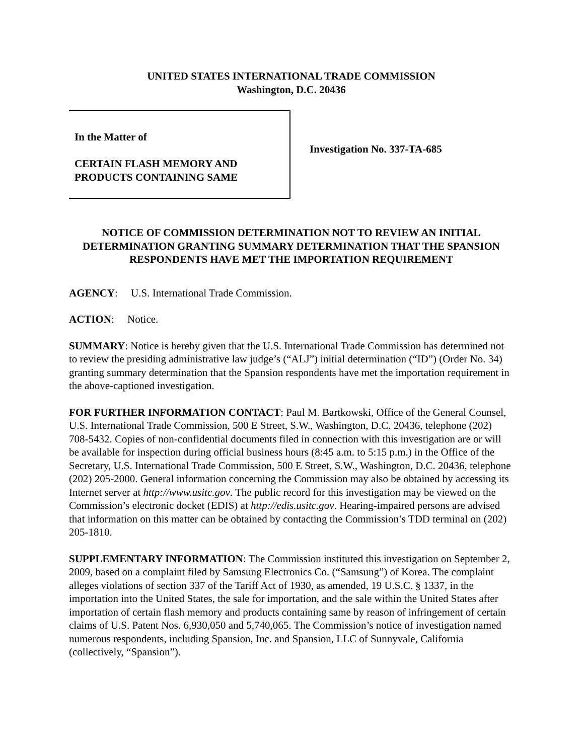UNITED STATES INTERNATIONAL TRADE COMMISSION
Washington, D.C. 20436
In the Matter of
CERTAIN FLASH MEMORY AND
PRODUCTS CONTAINING SAME
Investigation No. 337-TA-685
NOTICE OF COMMISSION DETERMINATION NOT TO REVIEW AN INITIAL DETERMINATION GRANTING SUMMARY DETERMINATION THAT THE SPANSION RESPONDENTS HAVE MET THE IMPORTATION REQUIREMENT
AGENCY: U.S. International Trade Commission.
ACTION: Notice.
SUMMARY: Notice is hereby given that the U.S. International Trade Commission has determined not to review the presiding administrative law judge’s (“ALJ”) initial determination (“ID”) (Order No. 34) granting summary determination that the Spansion respondents have met the importation requirement in the above-captioned investigation.
FOR FURTHER INFORMATION CONTACT: Paul M. Bartkowski, Office of the General Counsel, U.S. International Trade Commission, 500 E Street, S.W., Washington, D.C. 20436, telephone (202) 708-5432. Copies of non-confidential documents filed in connection with this investigation are or will be available for inspection during official business hours (8:45 a.m. to 5:15 p.m.) in the Office of the Secretary, U.S. International Trade Commission, 500 E Street, S.W., Washington, D.C. 20436, telephone (202) 205-2000. General information concerning the Commission may also be obtained by accessing its Internet server at http://www.usitc.gov. The public record for this investigation may be viewed on the Commission’s electronic docket (EDIS) at http://edis.usitc.gov. Hearing-impaired persons are advised that information on this matter can be obtained by contacting the Commission’s TDD terminal on (202) 205-1810.
SUPPLEMENTARY INFORMATION: The Commission instituted this investigation on September 2, 2009, based on a complaint filed by Samsung Electronics Co. (“Samsung”) of Korea. The complaint alleges violations of section 337 of the Tariff Act of 1930, as amended, 19 U.S.C. § 1337, in the importation into the United States, the sale for importation, and the sale within the United States after importation of certain flash memory and products containing same by reason of infringement of certain claims of U.S. Patent Nos. 6,930,050 and 5,740,065. The Commission’s notice of investigation named numerous respondents, including Spansion, Inc. and Spansion, LLC of Sunnyvale, California (collectively, “Spansion”).